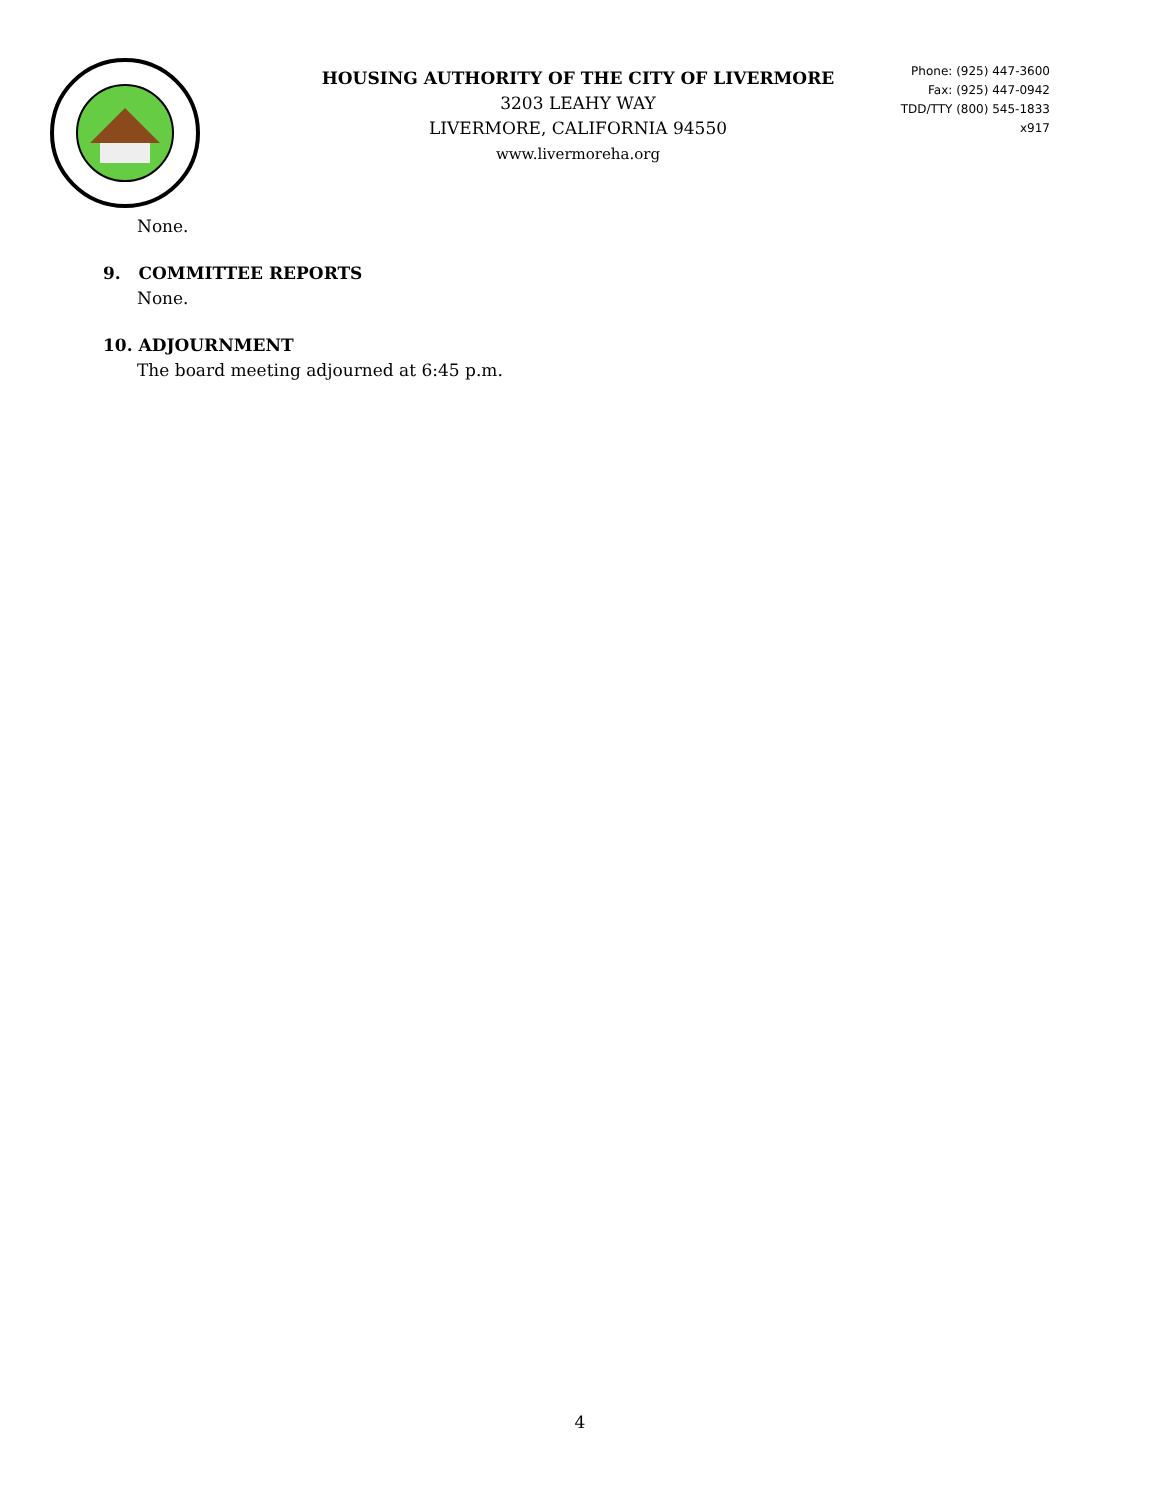HOUSING AUTHORITY OF THE CITY OF LIVERMORE
3203 LEAHY WAY
LIVERMORE, CALIFORNIA 94550
www.livermoreha.org
Phone: (925) 447-3600
Fax: (925) 447-0942
TDD/TTY (800) 545-1833 x917
None.
9. COMMITTEE REPORTS
None.
10. ADJOURNMENT
The board meeting adjourned at 6:45 p.m.
4